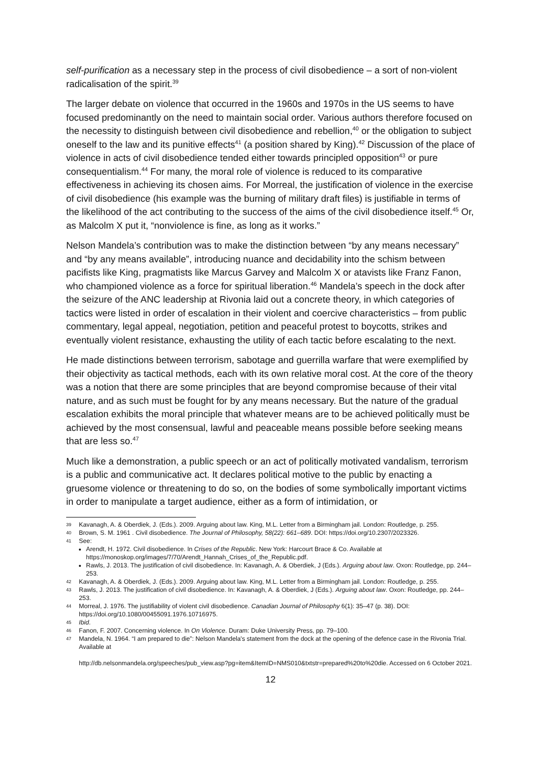self-purification as a necessary step in the process of civil disobedience – a sort of non-violent radicalisation of the spirit.<sup>39</sup>
The larger debate on violence that occurred in the 1960s and 1970s in the US seems to have focused predominantly on the need to maintain social order. Various authors therefore focused on the necessity to distinguish between civil disobedience and rebellion,<sup>40</sup> or the obligation to subject oneself to the law and its punitive effects<sup>41</sup> (a position shared by King).<sup>42</sup> Discussion of the place of violence in acts of civil disobedience tended either towards principled opposition<sup>43</sup> or pure consequentialism.<sup>44</sup> For many, the moral role of violence is reduced to its comparative effectiveness in achieving its chosen aims. For Morreal, the justification of violence in the exercise of civil disobedience (his example was the burning of military draft files) is justifiable in terms of the likelihood of the act contributing to the success of the aims of the civil disobedience itself.<sup>45</sup> Or, as Malcolm X put it, “nonviolence is fine, as long as it works.”
Nelson Mandela’s contribution was to make the distinction between “by any means necessary” and “by any means available”, introducing nuance and decidability into the schism between pacifists like King, pragmatists like Marcus Garvey and Malcolm X or atavists like Franz Fanon, who championed violence as a force for spiritual liberation.<sup>46</sup> Mandela’s speech in the dock after the seizure of the ANC leadership at Rivonia laid out a concrete theory, in which categories of tactics were listed in order of escalation in their violent and coercive characteristics – from public commentary, legal appeal, negotiation, petition and peaceful protest to boycotts, strikes and eventually violent resistance, exhausting the utility of each tactic before escalating to the next.
He made distinctions between terrorism, sabotage and guerrilla warfare that were exemplified by their objectivity as tactical methods, each with its own relative moral cost. At the core of the theory was a notion that there are some principles that are beyond compromise because of their vital nature, and as such must be fought for by any means necessary. But the nature of the gradual escalation exhibits the moral principle that whatever means are to be achieved politically must be achieved by the most consensual, lawful and peaceable means possible before seeking means that are less so.<sup>47</sup>
Much like a demonstration, a public speech or an act of politically motivated vandalism, terrorism is a public and communicative act. It declares political motive to the public by enacting a gruesome violence or threatening to do so, on the bodies of some symbolically important victims in order to manipulate a target audience, either as a form of intimidation, or
39 Kavanagh, A. & Oberdiek, J. (Eds.). 2009. Arguing about law. King, M.L. Letter from a Birmingham jail. London: Routledge, p. 255.
40 Brown, S. M. 1961 . Civil disobedience. The Journal of Philosophy, 58(22): 661–689. DOI: https://doi.org/10.2307/2023326.
41
See:
Arendt, H. 1972. Civil disobedience. In Crises of the Republic. New York: Harcourt Brace & Co. Available at https://monoskop.org/images/7/70/Arendt_Hannah_Crises_of_the_Republic.pdf.
Rawls, J. 2013. The justification of civil disobedience. In: Kavanagh, A. & Oberdiek, J (Eds.). Arguing about law. Oxon: Routledge, pp. 244–253.
42 Kavanagh, A. & Oberdiek, J. (Eds.). 2009. Arguing about law. King, M.L. Letter from a Birmingham jail. London: Routledge, p. 255.
43 Rawls, J. 2013. The justification of civil disobedience. In: Kavanagh, A. & Oberdiek, J (Eds.). Arguing about law. Oxon: Routledge, pp. 244–253.
44 Morreal, J. 1976. The justifiability of violent civil disobedience. Canadian Journal of Philosophy 6(1): 35–47 (p. 38). DOI: https://doi.org/10.1080/00455091.1976.10716975.
45 Ibid.
46 Fanon, F. 2007. Concerning violence. In On Violence. Duram: Duke University Press, pp. 79–100.
47 Mandela, N. 1964. “I am prepared to die”: Nelson Mandela's statement from the dock at the opening of the defence case in the Rivonia Trial. Available at
http://db.nelsonmandela.org/speeches/pub_view.asp?pg=item&ItemID=NMS010&txtstr=prepared%20to%20die. Accessed on 6 October 2021.
12